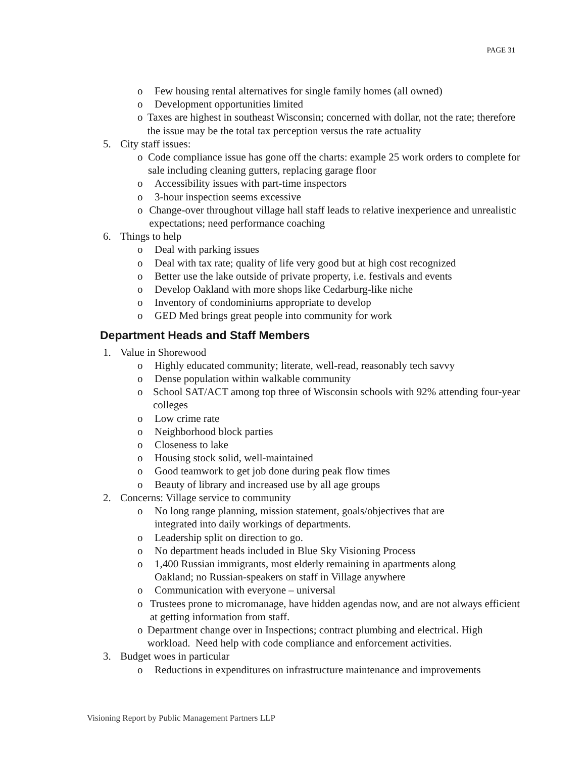PAGE 31
o Few housing rental alternatives for single family homes (all owned)
o Development opportunities limited
o Taxes are highest in southeast Wisconsin; concerned with dollar, not the rate; therefore the issue may be the total tax perception versus the rate actuality
5. City staff issues:
o Code compliance issue has gone off the charts: example 25 work orders to complete for sale including cleaning gutters, replacing garage floor
o Accessibility issues with part-time inspectors
o 3-hour inspection seems excessive
o Change-over throughout village hall staff leads to relative inexperience and unrealistic expectations; need performance coaching
6. Things to help
o Deal with parking issues
o Deal with tax rate; quality of life very good but at high cost recognized
o Better use the lake outside of private property, i.e. festivals and events
o Develop Oakland with more shops like Cedarburg-like niche
o Inventory of condominiums appropriate to develop
o GED Med brings great people into community for work
Department Heads and Staff Members
1. Value in Shorewood
o Highly educated community; literate, well-read, reasonably tech savvy
o Dense population within walkable community
o School SAT/ACT among top three of Wisconsin schools with 92% attending four-year colleges
o Low crime rate
o Neighborhood block parties
o Closeness to lake
o Housing stock solid, well-maintained
o Good teamwork to get job done during peak flow times
o Beauty of library and increased use by all age groups
2. Concerns: Village service to community
o No long range planning, mission statement, goals/objectives that are
integrated into daily workings of departments.
o Leadership split on direction to go.
o No department heads included in Blue Sky Visioning Process
o 1,400 Russian immigrants, most elderly remaining in apartments along
Oakland; no Russian-speakers on staff in Village anywhere
o Communication with everyone – universal
o Trustees prone to micromanage, have hidden agendas now, and are not always efficient at getting information from staff.
o Department change over in Inspections; contract plumbing and electrical. High workload. Need help with code compliance and enforcement activities.
3. Budget woes in particular
o Reductions in expenditures on infrastructure maintenance and improvements
Visioning Report by Public Management Partners LLP